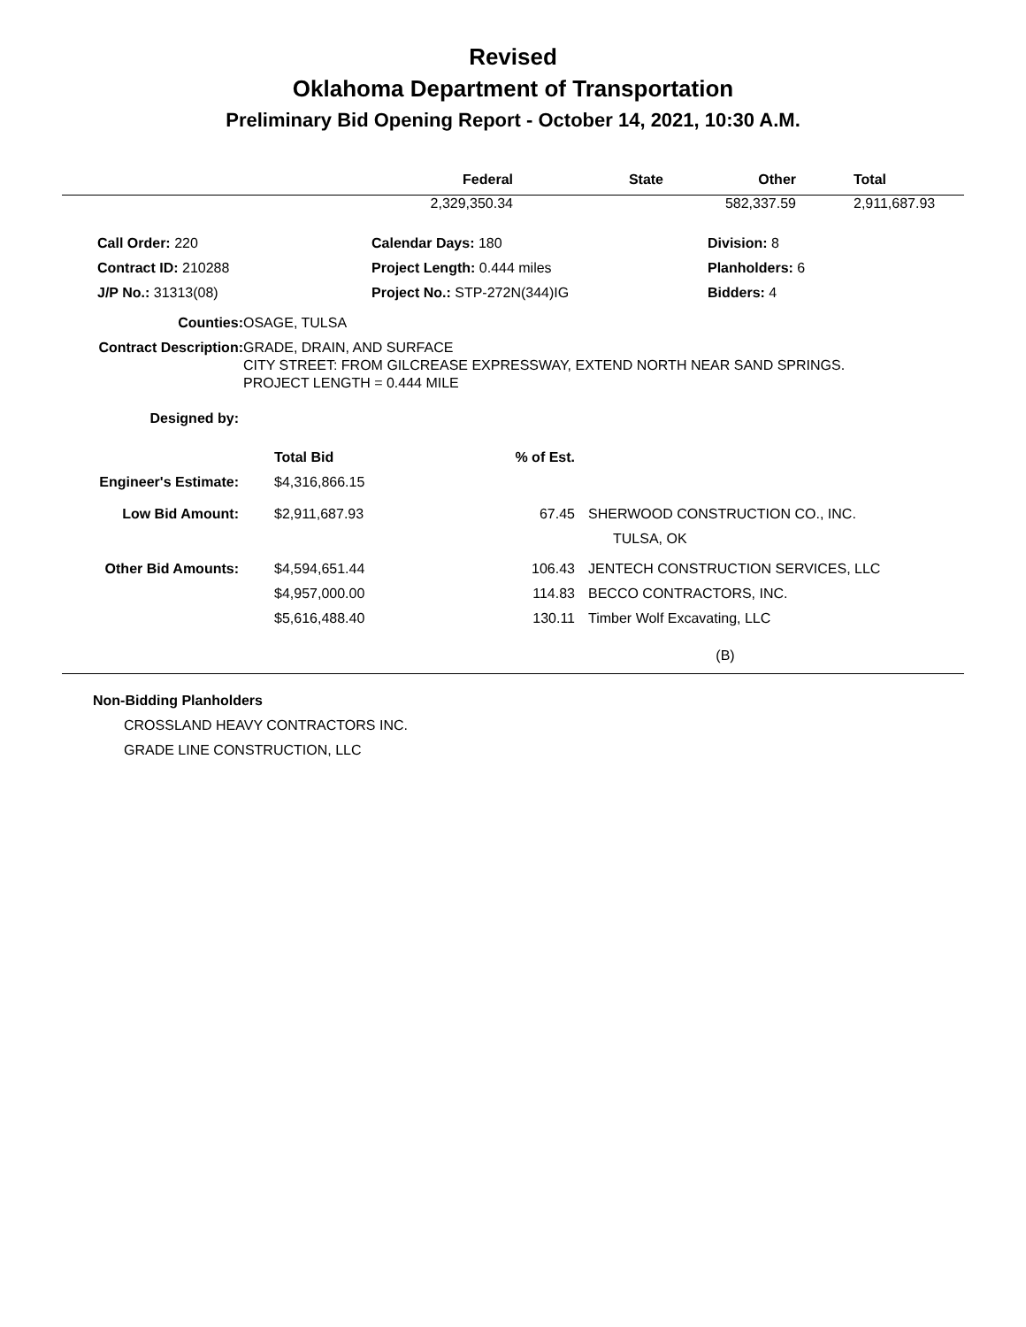Revised
Oklahoma Department of Transportation
Preliminary Bid Opening Report - October 14, 2021, 10:30 A.M.
| | Federal | State | Other | Total |
| --- | --- | --- | --- | --- |
| | 2,329,350.34 | | 582,337.59 | 2,911,687.93 |
| | Call Order: 220 | Calendar Days: 180 | Division: 8 |
| | Contract ID: 210288 | Project Length: 0.444 miles | Planholders: 6 |
| | J/P No.: 31313(08) | Project No.: STP-272N(344)IG | Bidders: 4 |
| Counties: | OSAGE, TULSA |
| Contract Description: | GRADE, DRAIN, AND SURFACE CITY STREET: FROM GILCREASE EXPRESSWAY, EXTEND NORTH NEAR SAND SPRINGS. PROJECT LENGTH = 0.444 MILE |
| Designed by: | |
| | | Total Bid | % of Est. | |
| --- | --- | --- | --- | --- |
| Engineer's Estimate: | | $4,316,866.15 | | |
| Low Bid Amount: | | $2,911,687.93 | 67.45 | SHERWOOD CONSTRUCTION CO., INC. TULSA, OK |
| Other Bid Amounts: | | $4,594,651.44 $4,957,000.00 $5,616,488.40 | 106.43 114.83 130.11 | JENTECH CONSTRUCTION SERVICES, LLC BECCO CONTRACTORS, INC. Timber Wolf Excavating, LLC |
| (B) | | | | |
Non-Bidding Planholders
CROSSLAND HEAVY CONTRACTORS INC.
GRADE LINE CONSTRUCTION, LLC